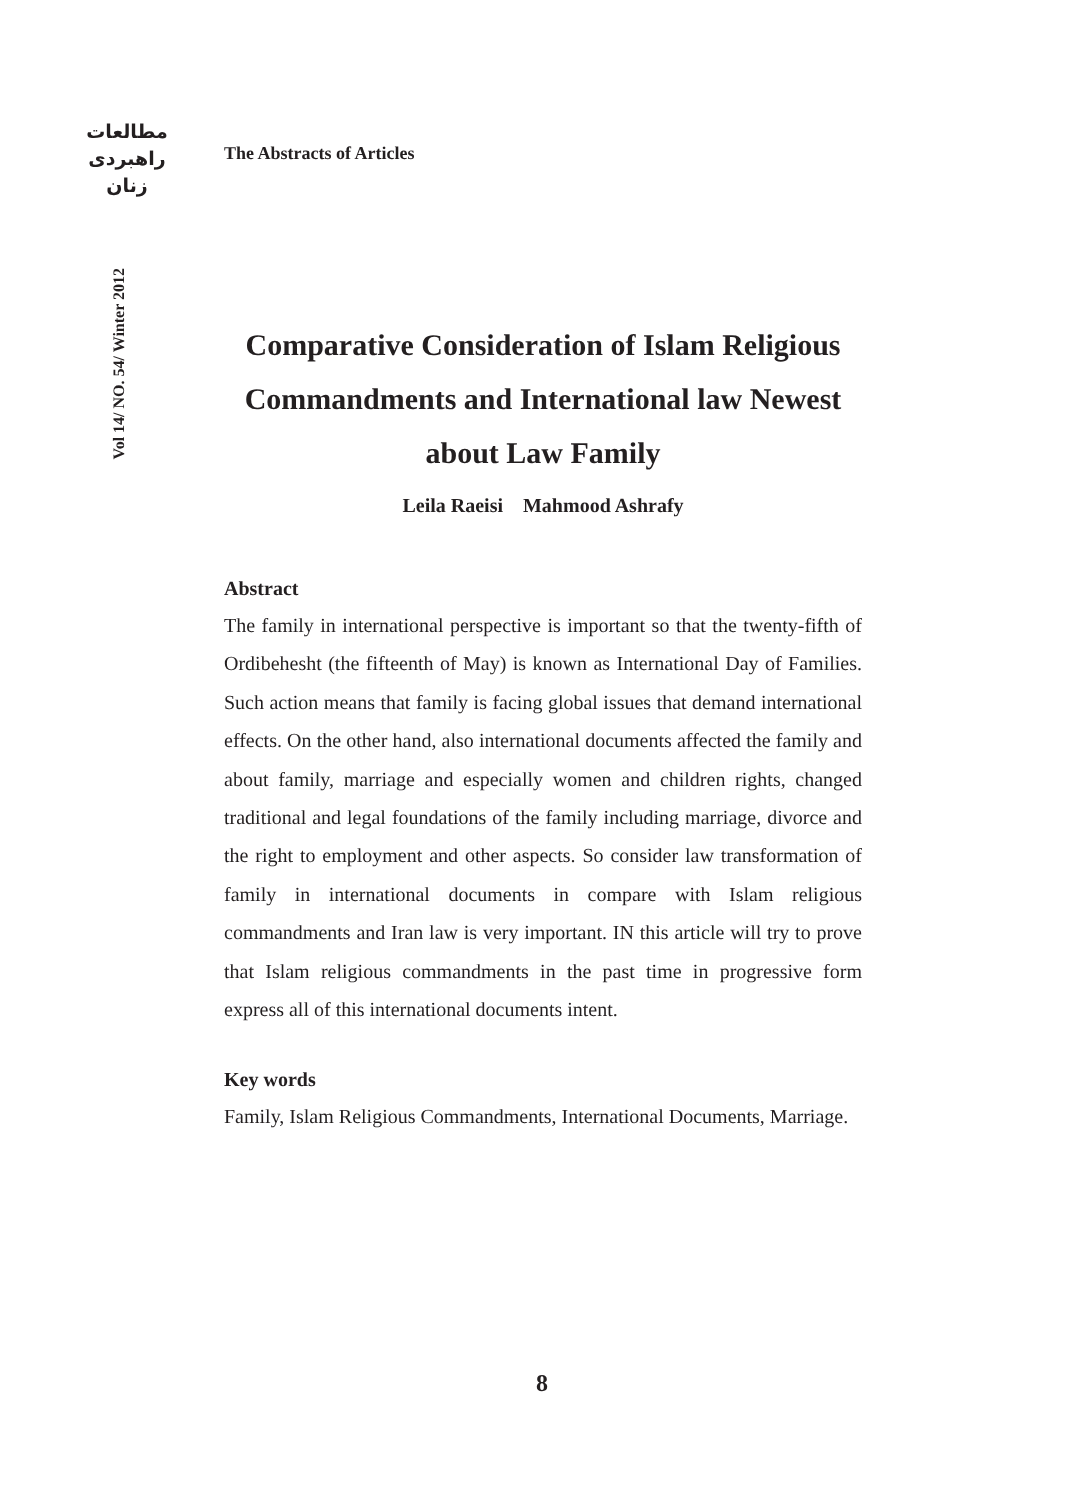مطالعات
راهبردی
زنان
The Abstracts of Articles
Vol 14/ NO. 54/ Winter 2012
Comparative Consideration of Islam Religious Commandments and International law Newest about Law Family
Leila Raeisi Mahmood Ashrafy
Abstract
The family in international perspective is important so that the twenty-fifth of Ordibehesht (the fifteenth of May) is known as International Day of Families. Such action means that family is facing global issues that demand international effects. On the other hand, also international documents affected the family and about family, marriage and especially women and children rights, changed traditional and legal foundations of the family including marriage, divorce and the right to employment and other aspects. So consider law transformation of family in international documents in compare with Islam religious commandments and Iran law is very important. IN this article will try to prove that Islam religious commandments in the past time in progressive form express all of this international documents intent.
Key words
Family, Islam Religious Commandments, International Documents, Marriage.
8